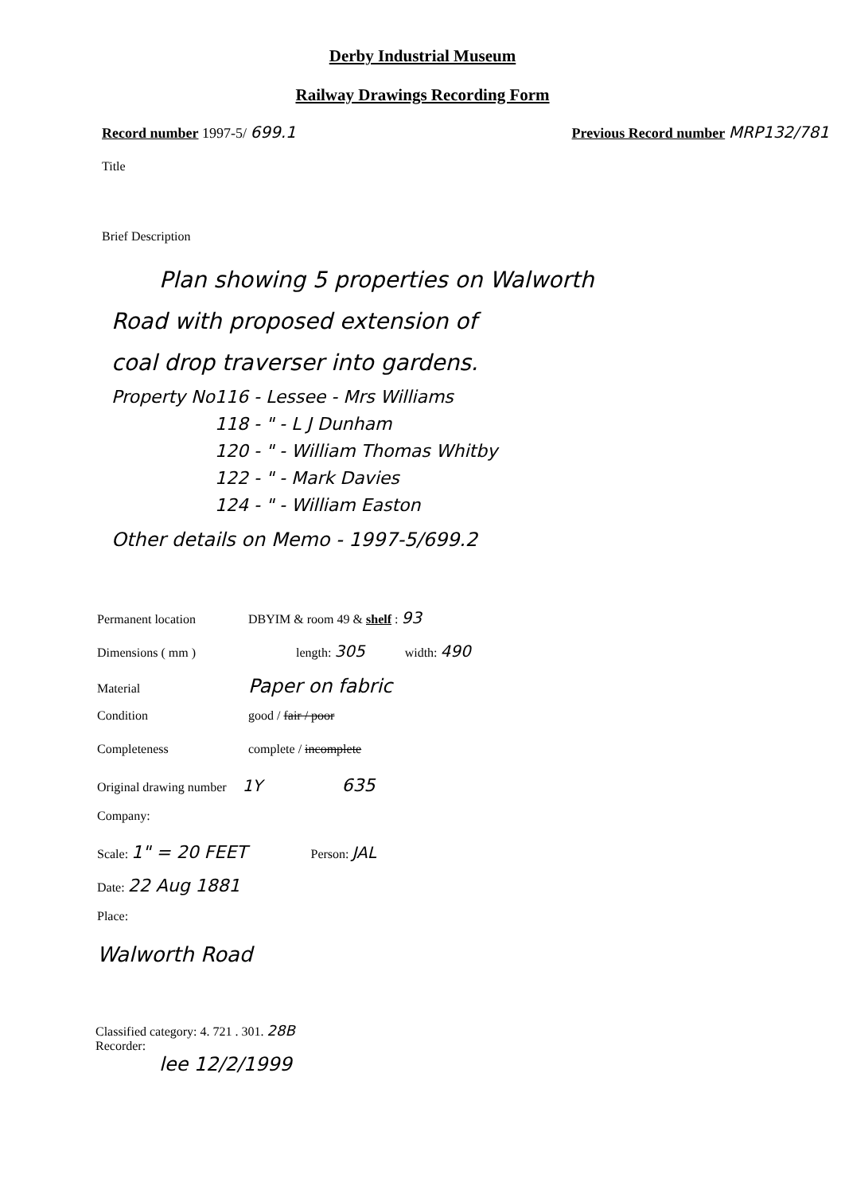Derby Industrial Museum
Railway Drawings Recording Form
Record number 1997-5/ 699.1 Previous Record number MRP132/781
Title
Brief Description
Plan showing 5 properties on Walworth
Road with proposed extension of
coal drop traverser into gardens.
Property No116 - Lessee - Mrs Williams
118 - " - L J Dunham
120 - " - William Thomas Whitby
122 - " - Mark Davies
124 - " - William Easton
Other details on Memo - 1997-5/699.2
Permanent location DBYIM & room 49 & shelf : 93
Dimensions ( mm ) length: 305 width: 490
Material Paper on fabric
Condition good / fair / poor
Completeness complete / incomplete
Original drawing number 1Y 635
Company:
Scale: 1" = 20 FEET Person: JAL
Date: 22 Aug 1881
Place:
Walworth Road
Classified category: 4. 721 . 301. 28B
Recorder:
lee 12/2/1999